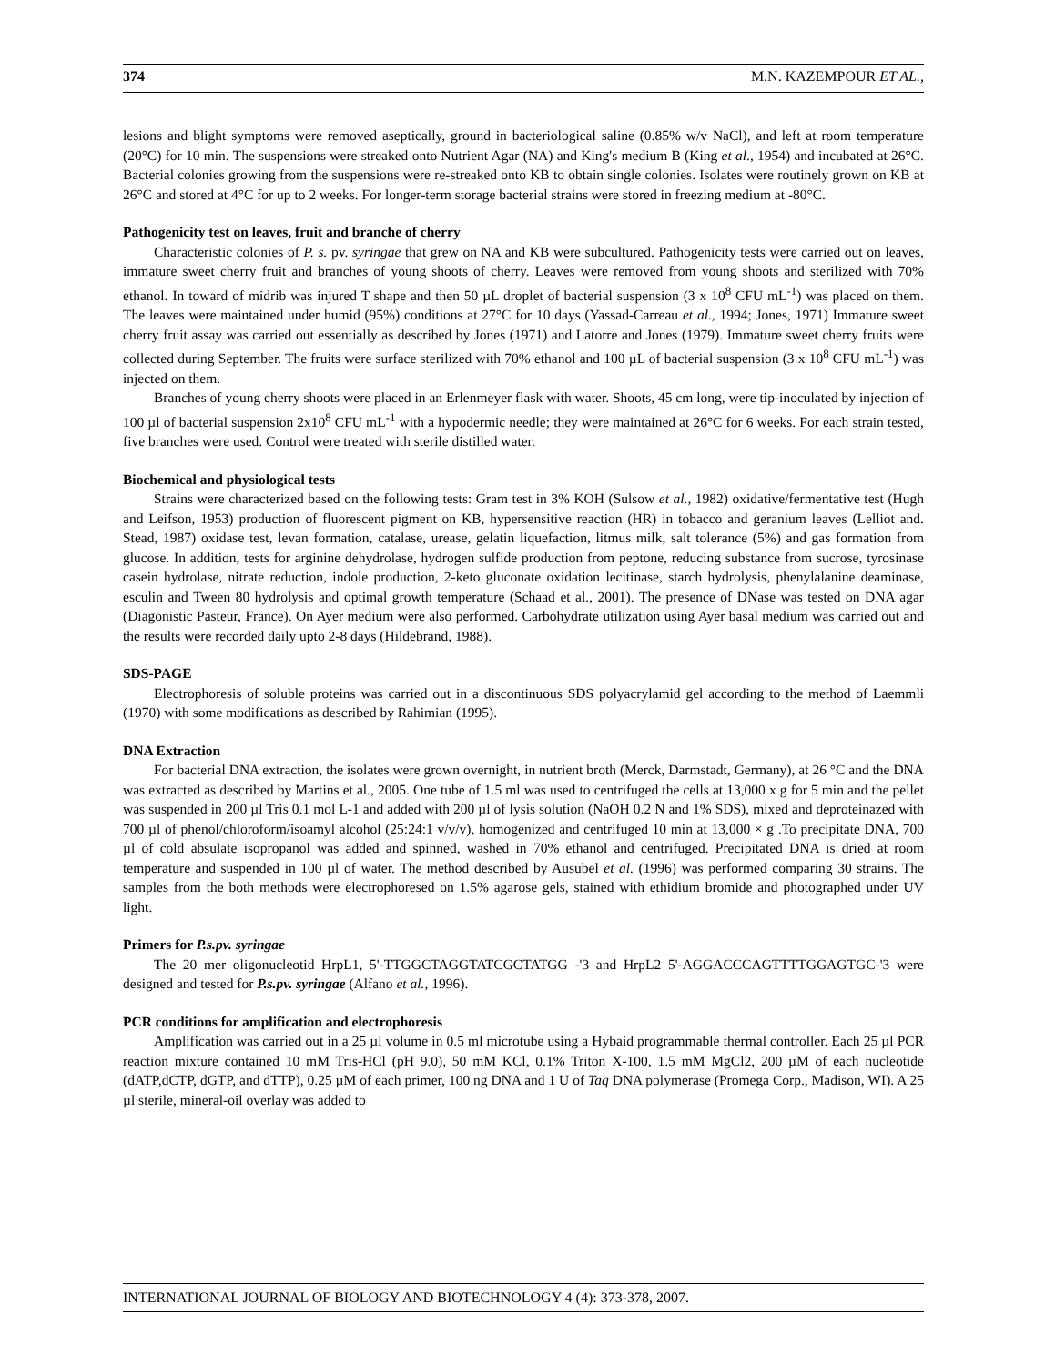374 M.N. KAZEMPOUR ET AL.,
lesions and blight symptoms were removed aseptically, ground in bacteriological saline (0.85% w/v NaCl), and left at room temperature (20°C) for 10 min. The suspensions were streaked onto Nutrient Agar (NA) and King's medium B (King et al., 1954) and incubated at 26°C. Bacterial colonies growing from the suspensions were re-streaked onto KB to obtain single colonies. Isolates were routinely grown on KB at 26°C and stored at 4°C for up to 2 weeks. For longer-term storage bacterial strains were stored in freezing medium at -80°C.
Pathogenicity test on leaves, fruit and branche of cherry
Characteristic colonies of P. s. pv. syringae that grew on NA and KB were subcultured. Pathogenicity tests were carried out on leaves, immature sweet cherry fruit and branches of young shoots of cherry. Leaves were removed from young shoots and sterilized with 70% ethanol. In toward of midrib was injured T shape and then 50 µL droplet of bacterial suspension (3 x 10<sup>8</sup> CFU mL<sup>-1</sup>) was placed on them. The leaves were maintained under humid (95%) conditions at 27°C for 10 days (Yassad-Carreau et al., 1994; Jones, 1971) Immature sweet cherry fruit assay was carried out essentially as described by Jones (1971) and Latorre and Jones (1979). Immature sweet cherry fruits were collected during September. The fruits were surface sterilized with 70% ethanol and 100 µL of bacterial suspension (3 x 10<sup>8</sup> CFU mL<sup>-1</sup>) was injected on them.
Branches of young cherry shoots were placed in an Erlenmeyer flask with water. Shoots, 45 cm long, were tip-inoculated by injection of 100 µl of bacterial suspension 2x10<sup>8</sup> CFU mL<sup>-1</sup> with a hypodermic needle; they were maintained at 26°C for 6 weeks. For each strain tested, five branches were used. Control were treated with sterile distilled water.
Biochemical and physiological tests
Strains were characterized based on the following tests: Gram test in 3% KOH (Sulsow et al., 1982) oxidative/fermentative test (Hugh and Leifson, 1953) production of fluorescent pigment on KB, hypersensitive reaction (HR) in tobacco and geranium leaves (Lelliot and. Stead, 1987) oxidase test, levan formation, catalase, urease, gelatin liquefaction, litmus milk, salt tolerance (5%) and gas formation from glucose. In addition, tests for arginine dehydrolase, hydrogen sulfide production from peptone, reducing substance from sucrose, tyrosinase casein hydrolase, nitrate reduction, indole production, 2-keto gluconate oxidation lecitinase, starch hydrolysis, phenylalanine deaminase, esculin and Tween 80 hydrolysis and optimal growth temperature (Schaad et al., 2001). The presence of DNase was tested on DNA agar (Diagonistic Pasteur, France). On Ayer medium were also performed. Carbohydrate utilization using Ayer basal medium was carried out and the results were recorded daily upto 2-8 days (Hildebrand, 1988).
SDS-PAGE
Electrophoresis of soluble proteins was carried out in a discontinuous SDS polyacrylamid gel according to the method of Laemmli (1970) with some modifications as described by Rahimian (1995).
DNA Extraction
For bacterial DNA extraction, the isolates were grown overnight, in nutrient broth (Merck, Darmstadt, Germany), at 26 °C and the DNA was extracted as described by Martins et al., 2005. One tube of 1.5 ml was used to centrifuged the cells at 13,000 x g for 5 min and the pellet was suspended in 200 µl Tris 0.1 mol L-1 and added with 200 µl of lysis solution (NaOH 0.2 N and 1% SDS), mixed and deproteinazed with 700 µl of phenol/chloroform/isoamyl alcohol (25:24:1 v/v/v), homogenized and centrifuged 10 min at 13,000 × g .To precipitate DNA, 700 µl of cold absulate isopropanol was added and spinned, washed in 70% ethanol and centrifuged. Precipitated DNA is dried at room temperature and suspended in 100 µl of water. The method described by Ausubel et al. (1996) was performed comparing 30 strains. The samples from the both methods were electrophoresed on 1.5% agarose gels, stained with ethidium bromide and photographed under UV light.
Primers for P.s.pv. syringae
The 20–mer oligonucleotid HrpL1, 5'-TTGGCTAGGTATCGCTATGG -'3 and HrpL2 5'-AGGACCCAGTTTTGGAGTGC-'3 were designed and tested for P.s.pv. syringae (Alfano et al., 1996).
PCR conditions for amplification and electrophoresis
Amplification was carried out in a 25 µl volume in 0.5 ml microtube using a Hybaid programmable thermal controller. Each 25 µl PCR reaction mixture contained 10 mM Tris-HCl (pH 9.0), 50 mM KCl, 0.1% Triton X-100, 1.5 mM MgCl2, 200 µM of each nucleotide (dATP,dCTP, dGTP, and dTTP), 0.25 µM of each primer, 100 ng DNA and 1 U of Taq DNA polymerase (Promega Corp., Madison, WI). A 25 µl sterile, mineral-oil overlay was added to
INTERNATIONAL JOURNAL OF BIOLOGY AND BIOTECHNOLOGY 4 (4): 373-378, 2007.